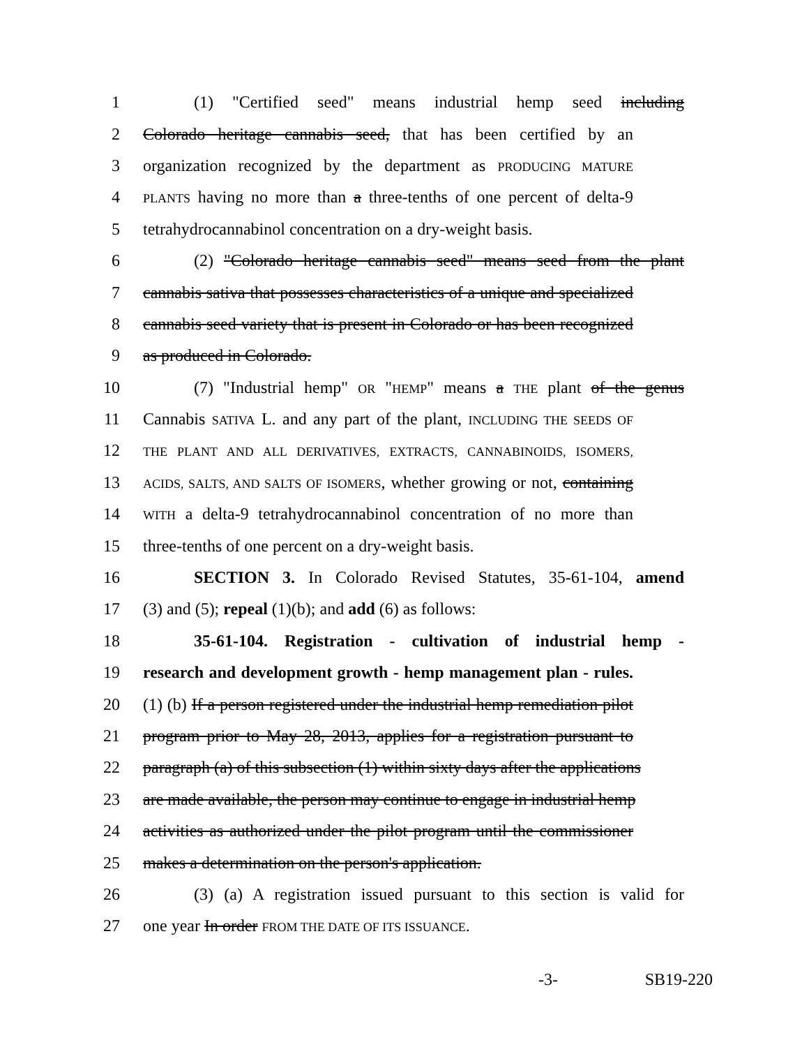1 (1) "Certified seed" means industrial hemp seed including
2 Colorado heritage cannabis seed, that has been certified by an
3 organization recognized by the department as PRODUCING MATURE
4 PLANTS having no more than a three-tenths of one percent of delta-9
5 tetrahydrocannabinol concentration on a dry-weight basis.
6 (2) "Colorado heritage cannabis seed" means seed from the plant
7 cannabis sativa that possesses characteristics of a unique and specialized
8 cannabis seed variety that is present in Colorado or has been recognized
9 as produced in Colorado.
10 (7) "Industrial hemp" OR "HEMP" means a THE plant of the genus
11 Cannabis SATIVA L. and any part of the plant, INCLUDING THE SEEDS OF
12 THE PLANT AND ALL DERIVATIVES, EXTRACTS, CANNABINOIDS, ISOMERS,
13 ACIDS, SALTS, AND SALTS OF ISOMERS, whether growing or not, containing
14 WITH a delta-9 tetrahydrocannabinol concentration of no more than
15 three-tenths of one percent on a dry-weight basis.
16 SECTION 3. In Colorado Revised Statutes, 35-61-104, amend
17 (3) and (5); repeal (1)(b); and add (6) as follows:
18 35-61-104. Registration - cultivation of industrial hemp -
19 research and development growth - hemp management plan - rules.
20 (1) (b) If a person registered under the industrial hemp remediation pilot
21 program prior to May 28, 2013, applies for a registration pursuant to
22 paragraph (a) of this subsection (1) within sixty days after the applications
23 are made available, the person may continue to engage in industrial hemp
24 activities as authorized under the pilot program until the commissioner
25 makes a determination on the person's application.
26 (3) (a) A registration issued pursuant to this section is valid for
27 one year In order FROM THE DATE OF ITS ISSUANCE.
-3- SB19-220